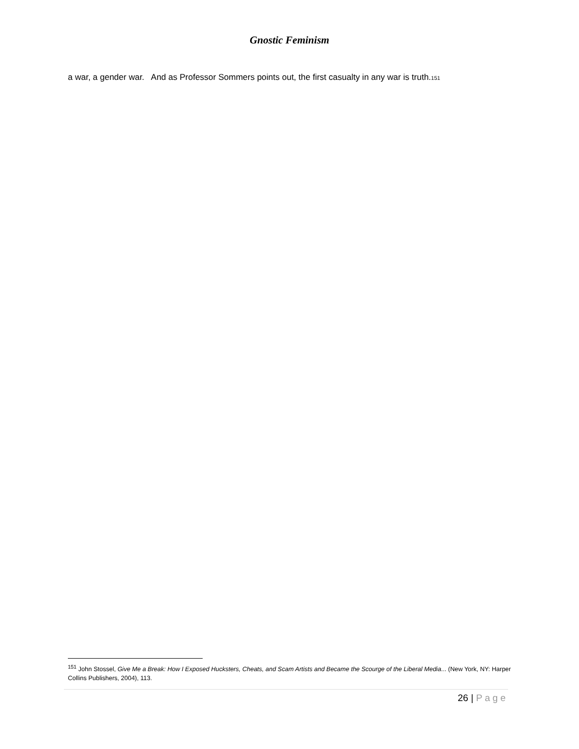Gnostic Feminism
a war, a gender war. And as Professor Sommers points out, the first casualty in any war is truth.<sub>151</sub>
<sup>151</sup> John Stossel, Give Me a Break: How I Exposed Hucksters, Cheats, and Scam Artists and Became the Scourge of the Liberal Media... (New York, NY: Harper Collins Publishers, 2004), 113.
26 | Page